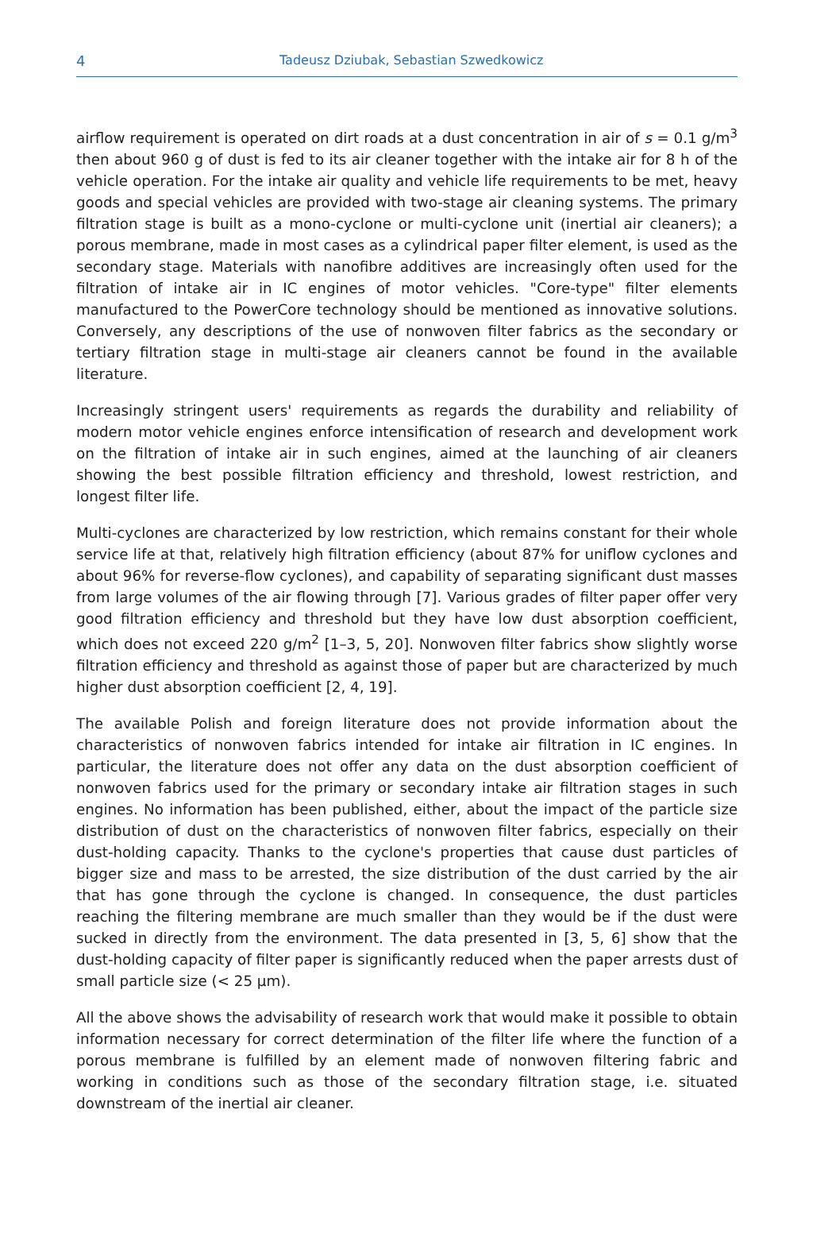4
Tadeusz Dziubak, Sebastian Szwedkowicz
airflow requirement is operated on dirt roads at a dust concentration in air of s = 0.1 g/m<sup>3</sup> then about 960 g of dust is fed to its air cleaner together with the intake air for 8 h of the vehicle operation. For the intake air quality and vehicle life requirements to be met, heavy goods and special vehicles are provided with two-stage air cleaning systems. The primary filtration stage is built as a mono-cyclone or multi-cyclone unit (inertial air cleaners); a porous membrane, made in most cases as a cylindrical paper filter element, is used as the secondary stage. Materials with nanofibre additives are increasingly often used for the filtration of intake air in IC engines of motor vehicles. "Core-type" filter elements manufactured to the PowerCore technology should be mentioned as innovative solutions. Conversely, any descriptions of the use of nonwoven filter fabrics as the secondary or tertiary filtration stage in multi-stage air cleaners cannot be found in the available literature.
Increasingly stringent users' requirements as regards the durability and reliability of modern motor vehicle engines enforce intensification of research and development work on the filtration of intake air in such engines, aimed at the launching of air cleaners showing the best possible filtration efficiency and threshold, lowest restriction, and longest filter life.
Multi-cyclones are characterized by low restriction, which remains constant for their whole service life at that, relatively high filtration efficiency (about 87% for uniflow cyclones and about 96% for reverse-flow cyclones), and capability of separating significant dust masses from large volumes of the air flowing through [7]. Various grades of filter paper offer very good filtration efficiency and threshold but they have low dust absorption coefficient, which does not exceed 220 g/m<sup>2</sup> [1–3, 5, 20]. Nonwoven filter fabrics show slightly worse filtration efficiency and threshold as against those of paper but are characterized by much higher dust absorption coefficient [2, 4, 19].
The available Polish and foreign literature does not provide information about the characteristics of nonwoven fabrics intended for intake air filtration in IC engines. In particular, the literature does not offer any data on the dust absorption coefficient of nonwoven fabrics used for the primary or secondary intake air filtration stages in such engines. No information has been published, either, about the impact of the particle size distribution of dust on the characteristics of nonwoven filter fabrics, especially on their dust-holding capacity. Thanks to the cyclone's properties that cause dust particles of bigger size and mass to be arrested, the size distribution of the dust carried by the air that has gone through the cyclone is changed. In consequence, the dust particles reaching the filtering membrane are much smaller than they would be if the dust were sucked in directly from the environment. The data presented in [3, 5, 6] show that the dust-holding capacity of filter paper is significantly reduced when the paper arrests dust of small particle size (< 25 μm).
All the above shows the advisability of research work that would make it possible to obtain information necessary for correct determination of the filter life where the function of a porous membrane is fulfilled by an element made of nonwoven filtering fabric and working in conditions such as those of the secondary filtration stage, i.e. situated downstream of the inertial air cleaner.